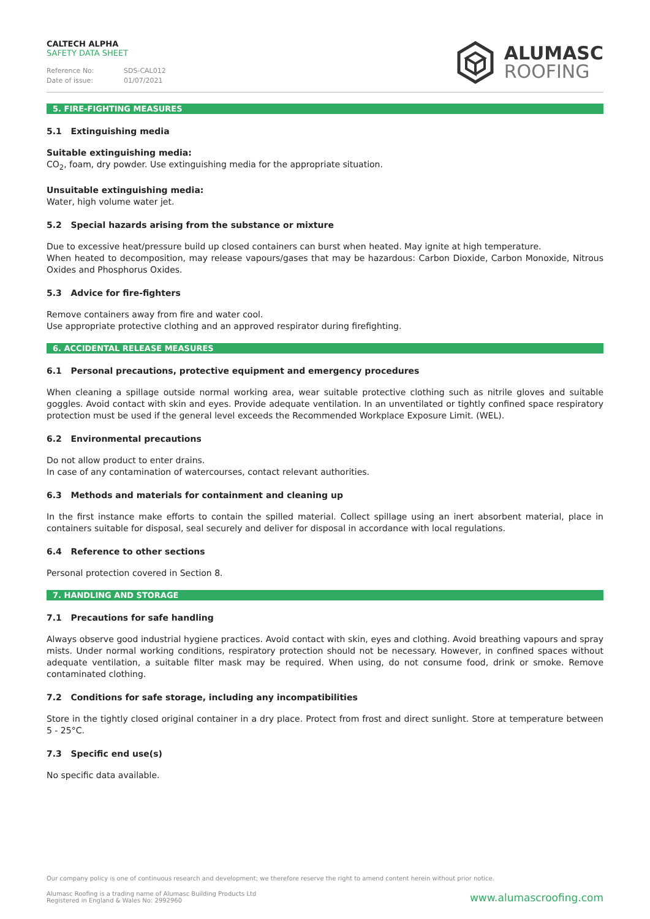CALTECH ALPHA
SAFETY DATA SHEET
Reference No: SDS-CAL012
Date of issue: 01/07/2021
ALUMASC
ROOFING
5. FIRE-FIGHTING MEASURES
5.1 Extinguishing media
Suitable extinguishing media:
CO<sub>2</sub>, foam, dry powder. Use extinguishing media for the appropriate situation.
Unsuitable extinguishing media:
Water, high volume water jet.
5.2 Special hazards arising from the substance or mixture
Due to excessive heat/pressure build up closed containers can burst when heated. May ignite at high temperature.
When heated to decomposition, may release vapours/gases that may be hazardous: Carbon Dioxide, Carbon Monoxide, Nitrous Oxides and Phosphorus Oxides.
5.3 Advice for fire-fighters
Remove containers away from fire and water cool.
Use appropriate protective clothing and an approved respirator during firefighting.
6. ACCIDENTAL RELEASE MEASURES
6.1 Personal precautions, protective equipment and emergency procedures
When cleaning a spillage outside normal working area, wear suitable protective clothing such as nitrile gloves and suitable goggles. Avoid contact with skin and eyes. Provide adequate ventilation. In an unventilated or tightly confined space respiratory protection must be used if the general level exceeds the Recommended Workplace Exposure Limit. (WEL).
6.2 Environmental precautions
Do not allow product to enter drains.
In case of any contamination of watercourses, contact relevant authorities.
6.3 Methods and materials for containment and cleaning up
In the first instance make efforts to contain the spilled material. Collect spillage using an inert absorbent material, place in containers suitable for disposal, seal securely and deliver for disposal in accordance with local regulations.
6.4 Reference to other sections
Personal protection covered in Section 8.
7. HANDLING AND STORAGE
7.1 Precautions for safe handling
Always observe good industrial hygiene practices. Avoid contact with skin, eyes and clothing. Avoid breathing vapours and spray mists. Under normal working conditions, respiratory protection should not be necessary. However, in confined spaces without adequate ventilation, a suitable filter mask may be required. When using, do not consume food, drink or smoke. Remove contaminated clothing.
7.2 Conditions for safe storage, including any incompatibilities
Store in the tightly closed original container in a dry place. Protect from frost and direct sunlight. Store at temperature between 5 - 25°C.
7.3 Specific end use(s)
No specific data available.
Our company policy is one of continuous research and development; we therefore reserve the right to amend content herein without prior notice.
Alumasc Roofing is a trading name of Alumasc Building Products Ltd
Registered in England & Wales No: 2992960
www.alumascroofing.com